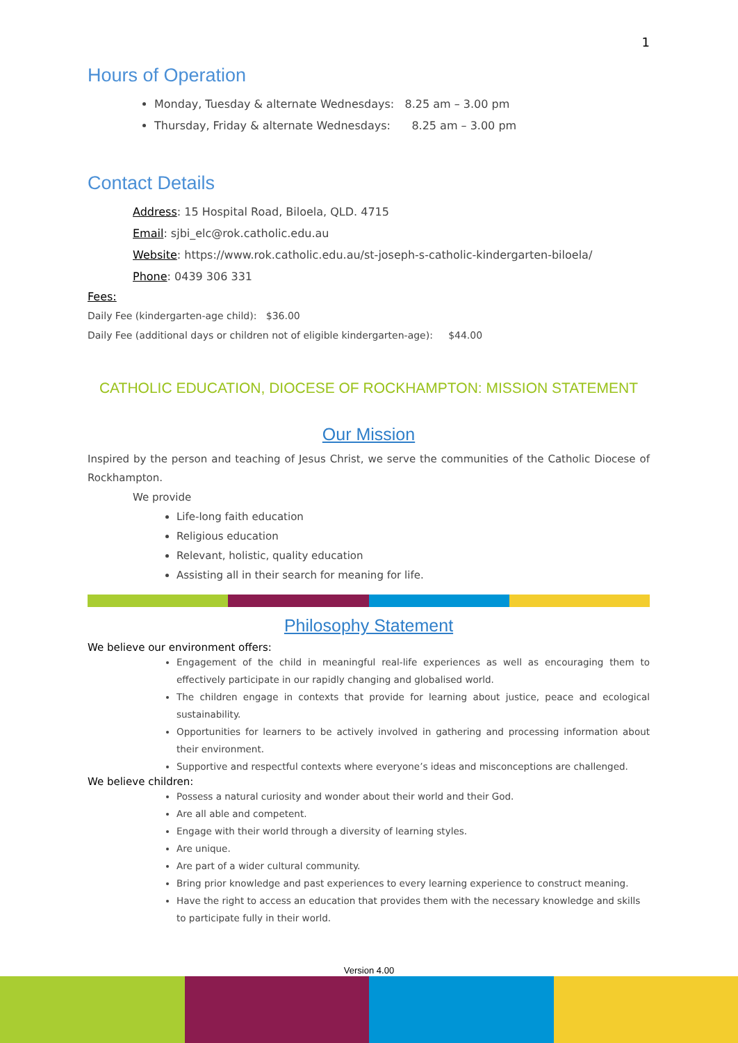1
Hours of Operation
Monday, Tuesday & alternate Wednesdays: 8.25 am – 3.00 pm
Thursday, Friday & alternate Wednesdays: 8.25 am – 3.00 pm
Contact Details
Address: 15 Hospital Road, Biloela, QLD. 4715
Email: sjbi_elc@rok.catholic.edu.au
Website: https://www.rok.catholic.edu.au/st-joseph-s-catholic-kindergarten-biloela/
Phone: 0439 306 331
Fees:
Daily Fee (kindergarten-age child): $36.00
Daily Fee (additional days or children not of eligible kindergarten-age): $44.00
CATHOLIC EDUCATION, DIOCESE OF ROCKHAMPTON: MISSION STATEMENT
Our Mission
Inspired by the person and teaching of Jesus Christ, we serve the communities of the Catholic Diocese of Rockhampton.
We provide
Life-long faith education
Religious education
Relevant, holistic, quality education
Assisting all in their search for meaning for life.
Philosophy Statement
We believe our environment offers:
Engagement of the child in meaningful real-life experiences as well as encouraging them to effectively participate in our rapidly changing and globalised world.
The children engage in contexts that provide for learning about justice, peace and ecological sustainability.
Opportunities for learners to be actively involved in gathering and processing information about their environment.
Supportive and respectful contexts where everyone’s ideas and misconceptions are challenged.
We believe children:
Possess a natural curiosity and wonder about their world and their God.
Are all able and competent.
Engage with their world through a diversity of learning styles.
Are unique.
Are part of a wider cultural community.
Bring prior knowledge and past experiences to every learning experience to construct meaning.
Have the right to access an education that provides them with the necessary knowledge and skills to participate fully in their world.
Version 4.00